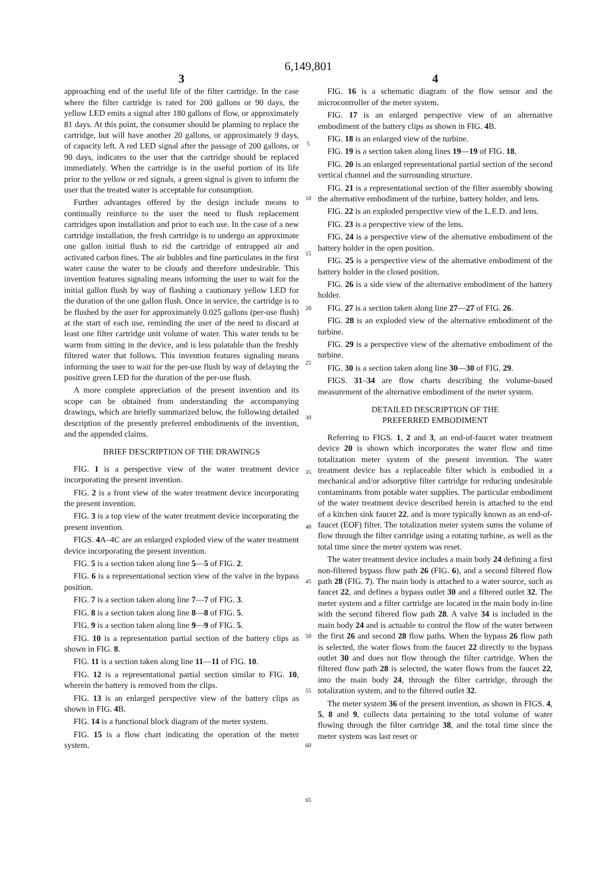6,149,801
3
approaching end of the useful life of the filter cartridge. In the case where the filter cartridge is rated for 200 gallons or 90 days, the yellow LED emits a signal after 180 gallons of flow, or approximately 81 days. At this point, the consumer should be planning to replace the cartridge, but will have another 20 gallons, or approximately 9 days, of capacity left. A red LED signal after the passage of 200 gallons, or 90 days, indicates to the user that the cartridge should be replaced immediately. When the cartridge is in the useful portion of its life prior to the yellow or red signals, a green signal is given to inform the user that the treated water is acceptable for consumption.
Further advantages offered by the design include means to continually reinforce to the user the need to flush replacement cartridges upon installation and prior to each use. In the case of a new cartridge installation, the fresh cartridge is to undergo an approximate one gallon initial flush to rid the cartridge of entrapped air and activated carbon fines. The air bubbles and fine particulates in the first water cause the water to be cloudy and therefore undesirable. This invention features signaling means informing the user to wait for the initial gallon flush by way of flashing a cautionary yellow LED for the duration of the one gallon flush. Once in service, the cartridge is to be flushed by the user for approximately 0.025 gallons (per-use flush) at the start of each use, reminding the user of the need to discard at least one filter cartridge unit volume of water. This water tends to be warm from sitting in the device, and is less palatable than the freshly filtered water that follows. This invention features signaling means informing the user to wait for the per-use flush by way of delaying the positive green LED for the duration of the per-use flush.
A more complete appreciation of the present invention and its scope can be obtained from understanding the accompanying drawings, which are briefly summarized below, the following detailed description of the presently preferred embodiments of the invention, and the appended claims.
BRIEF DESCRIPTION OF THE DRAWINGS
FIG. 1 is a perspective view of the water treatment device incorporating the present invention.
FIG. 2 is a front view of the water treatment device incorporating the present invention.
FIG. 3 is a top view of the water treatment device incorporating the present invention.
FIGS. 4 A–4C are an enlarged exploded view of the water treatment device incorporating the present invention.
FIG. 5 is a section taken along line 5—5 of FIG. 2.
FIG. 6 is a representational section view of the valve in the bypass position.
FIG. 7 is a section taken along line 7—7 of FIG. 3.
FIG. 8 is a section taken along line 8—8 of FIG. 5.
FIG. 9 is a section taken along line 9—9 of FIG. 5.
FIG. 10 is a representation partial section of the battery clips as shown in FIG. 8.
FIG. 11 is a section taken along line 11—11 of FIG. 10.
FIG. 12 is a representational partial section similar to FIG. 10, wherein the battery is removed from the clips.
FIG. 13 is an enlarged perspective view of the battery clips as shown in FIG. 4 B.
FIG. 14 is a functional block diagram of the meter system.
FIG. 15 is a flow chart indicating the operation of the meter system.
5
10
15
20
25
30
35
40
45
50
55
60
65
4
FIG. 16 is a schematic diagram of the flow sensor and the microcontroller of the meter system.
FIG. 17 is an enlarged perspective view of an alternative embodiment of the battery clips as shown in FIG. 4 B.
FIG. 18 is an enlarged view of the turbine.
FIG. 19 is a section taken along lines 19—19 of FIG. 18.
FIG. 20 is an enlarged representational partial section of the second vertical channel and the surrounding structure.
FIG. 21 is a representational section of the filter assembly showing the alternative embodiment of the turbine, battery holder, and lens.
FIG. 22 is an exploded perspective view of the L.E.D. and lens.
FIG. 23 is a perspective view of the lens.
FIG. 24 is a perspective view of the alternative embodiment of the battery holder in the open position.
FIG. 25 is a perspective view of the alternative embodiment of the battery holder in the closed position.
FIG. 26 is a side view of the alternative embodiment of the battery holder.
FIG. 27 is a section taken along line 27—27 of FIG. 26.
FIG. 28 is an exploded view of the alternative embodiment of the turbine.
FIG. 29 is a perspective view of the alternative embodiment of the turbine.
FIG. 30 is a section taken along line 30—30 of FIG. 29.
FIGS. 31–34 are flow charts describing the volume-based measurement of the alternative embodiment of the meter system.
DETAILED DESCRIPTION OF THE
PREFERRED EMBODIMENT
Referring to FIGS. 1, 2 and 3, an end-of-faucet water treatment device 20 is shown which incorporates the water flow and time totalization meter system of the present invention. The water treatment device has a replaceable filter which is embodied in a mechanical and/or adsorptive filter cartridge for reducing undesirable contaminants from potable water supplies. The particular embodiment of the water treatment device described herein is attached to the end of a kitchen sink faucet 22, and is more typically known as an end-of-faucet (EOF) filter. The totalization meter system sums the volume of flow through the filter cartridge using a rotating turbine, as well as the total time since the meter system was reset.
The water treatment device includes a main body 24 defining a first non-filtered bypass flow path 26 (FIG. 6), and a second filtered flow path 28 (FIG. 7). The main body is attached to a water source, such as faucet 22, and defines a bypass outlet 30 and a filtered outlet 32. The meter system and a filter cartridge are located in the main body in-line with the second filtered flow path 28. A valve 34 is included in the main body 24 and is actuable to control the flow of the water between the first 26 and second 28 flow paths. When the bypass 26 flow path is selected, the water flows from the faucet 22 directly to the bypass outlet 30 and does not flow through the filter cartridge. When the filtered flow path 28 is selected, the water flows from the faucet 22, into the main body 24, through the filter cartridge, through the totalization system, and to the filtered outlet 32.
The meter system 36 of the present invention, as shown in FIGS. 4, 5, 8 and 9, collects data pertaining to the total volume of water flowing through the filter cartridge 38, and the total time since the meter system was last reset or